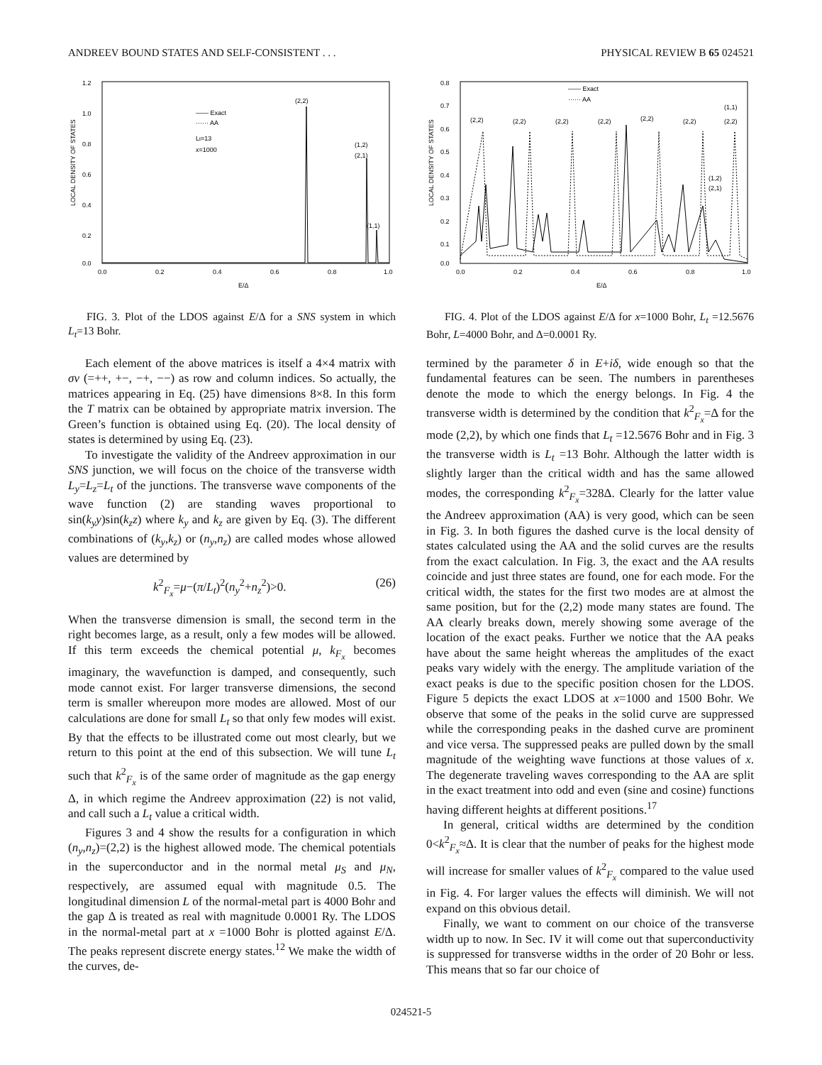ANDREEV BOUND STATES AND SELF-CONSISTENT . . . PHYSICAL REVIEW B 65 024521
LOCAL DENSITY OF STATES
1.2
1.0
0.8
0.6
0.4
0.2
0.0
0.0
0.2
0.4
0.6
0.8
1.0
E/Δ
—— Exact
······ AA
Lt=13
x=1000
(2,2)
(1,2)
(2,1)
(1,1)
FIG. 3. Plot of the LDOS against E/Δ for a SNS system in which L<sub>t</sub>=13 Bohr.
Each element of the above matrices is itself a 4×4 matrix with σν (=++, +−, −+, −−) as row and column indices. So actually, the matrices appearing in Eq. (25) have dimensions 8×8. In this form the T matrix can be obtained by appropriate matrix inversion. The Green’s function is obtained using Eq. (20). The local density of states is determined by using Eq. (23).
To investigate the validity of the Andreev approximation in our SNS junction, we will focus on the choice of the transverse width L<sub>y</sub>=L<sub>z</sub>=L<sub>t</sub> of the junctions. The transverse wave components of the wave function (2) are standing waves proportional to sin(k<sub>y</sub>y)sin(k<sub>z</sub>z) where k<sub>y</sub> and k<sub>z</sub> are given by Eq. (3). The different combinations of (k<sub>y</sub>,k<sub>z</sub>) or (n<sub>y</sub>,n<sub>z</sub>) are called modes whose allowed values are determined by
k<sup>2</sup><sub>F<sub>x</sub></sub>=μ−(π/L<sub>t</sub>)<sup>2</sup>(n<sub>y</sub><sup>2</sup>+n<sub>z</sub><sup>2</sup>)>0. (26)
When the transverse dimension is small, the second term in the right becomes large, as a result, only a few modes will be allowed. If this term exceeds the chemical potential μ, k<sub>F<sub>x</sub></sub> becomes imaginary, the wavefunction is damped, and consequently, such mode cannot exist. For larger transverse dimensions, the second term is smaller whereupon more modes are allowed. Most of our calculations are done for small L<sub>t</sub> so that only few modes will exist. By that the effects to be illustrated come out most clearly, but we return to this point at the end of this subsection. We will tune L<sub>t</sub> such that k<sup>2</sup><sub>F<sub>x</sub></sub> is of the same order of magnitude as the gap energy Δ, in which regime the Andreev approximation (22) is not valid, and call such a L<sub>t</sub> value a critical width.
Figures 3 and 4 show the results for a configuration in which (n<sub>y</sub>,n<sub>z</sub>)=(2,2) is the highest allowed mode. The chemical potentials in the superconductor and in the normal metal μ<sub>S</sub> and μ<sub>N</sub>, respectively, are assumed equal with magnitude 0.5. The longitudinal dimension L of the normal-metal part is 4000 Bohr and the gap Δ is treated as real with magnitude 0.0001 Ry. The LDOS in the normal-metal part at x =1000 Bohr is plotted against E/Δ. The peaks represent discrete energy states.<sup>12</sup> We make the width of the curves, de-
LOCAL DENSITY OF STATES
0.8
0.7
0.6
0.5
0.4
0.3
0.2
0.1
0.0
0.0
0.2
0.4
0.6
0.8
1.0
E/Δ
—— Exact
······ AA
(2,2)
(2,2)
(2,2)
(2,2)
(2,2)
(2,2)
(1,1)
(2,2)
(1,2)
(2,1)
FIG. 4. Plot of the LDOS against E/Δ for x=1000 Bohr, L<sub>t</sub> =12.5676 Bohr, L=4000 Bohr, and Δ=0.0001 Ry.
termined by the parameter δ in E+iδ, wide enough so that the fundamental features can be seen. The numbers in parentheses denote the mode to which the energy belongs. In Fig. 4 the transverse width is determined by the condition that k<sup>2</sup><sub>F<sub>x</sub></sub>=Δ for the mode (2,2), by which one finds that L<sub>t</sub> =12.5676 Bohr and in Fig. 3 the transverse width is L<sub>t</sub> =13 Bohr. Although the latter width is slightly larger than the critical width and has the same allowed modes, the corresponding k<sup>2</sup><sub>F<sub>x</sub></sub>=328Δ. Clearly for the latter value the Andreev approximation (AA) is very good, which can be seen in Fig. 3. In both figures the dashed curve is the local density of states calculated using the AA and the solid curves are the results from the exact calculation. In Fig. 3, the exact and the AA results coincide and just three states are found, one for each mode. For the critical width, the states for the first two modes are at almost the same position, but for the (2,2) mode many states are found. The AA clearly breaks down, merely showing some average of the location of the exact peaks. Further we notice that the AA peaks have about the same height whereas the amplitudes of the exact peaks vary widely with the energy. The amplitude variation of the exact peaks is due to the specific position chosen for the LDOS. Figure 5 depicts the exact LDOS at x=1000 and 1500 Bohr. We observe that some of the peaks in the solid curve are suppressed while the corresponding peaks in the dashed curve are prominent and vice versa. The suppressed peaks are pulled down by the small magnitude of the weighting wave functions at those values of x. The degenerate traveling waves corresponding to the AA are split in the exact treatment into odd and even (sine and cosine) functions having different heights at different positions.<sup>17</sup>
In general, critical widths are determined by the condition 0<k<sup>2</sup><sub>F<sub>x</sub></sub>≈Δ. It is clear that the number of peaks for the highest mode will increase for smaller values of k<sup>2</sup><sub>F<sub>x</sub></sub> compared to the value used in Fig. 4. For larger values the effects will diminish. We will not expand on this obvious detail.
Finally, we want to comment on our choice of the transverse width up to now. In Sec. IV it will come out that superconductivity is suppressed for transverse widths in the order of 20 Bohr or less. This means that so far our choice of
024521-5